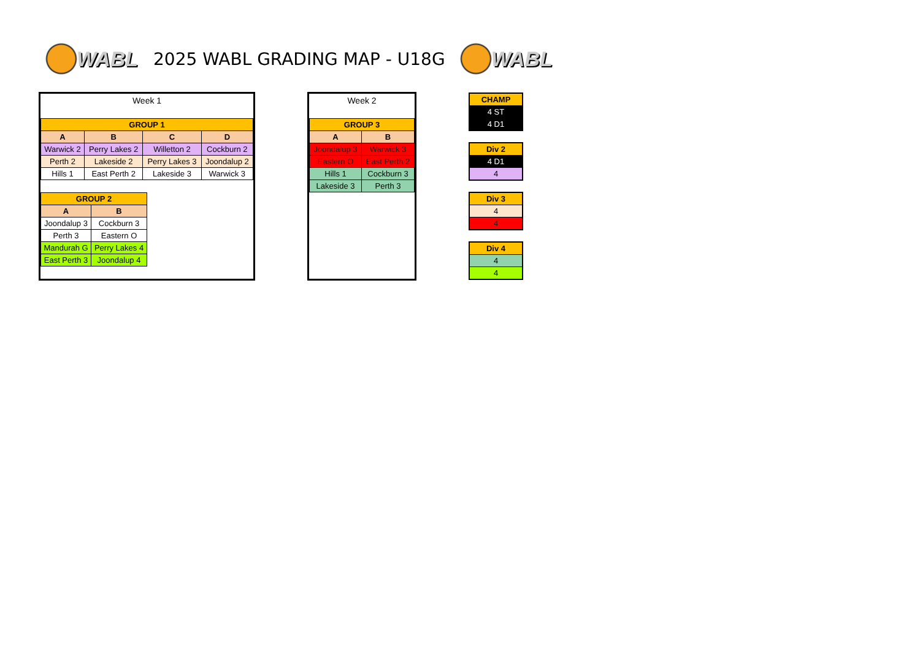WABL
2025 WABL GRADING MAP - U18G
WABL
Week 1
| GROUP 1 | | | |
| A | B | C | D |
| Warwick 2 | Perry Lakes 2 | Willetton 2 | Cockburn 2 |
| Perth 2 | Lakeside 2 | Perry Lakes 3 | Joondalup 2 |
| Hills 1 | East Perth 2 | Lakeside 3 | Warwick 3 |
| GROUP 2 | |
| A | B |
| Joondalup 3 | Cockburn 3 |
| Perth 3 | Eastern O |
| Mandurah G | Perry Lakes 4 |
| East Perth 3 | Joondalup 4 |
Week 2
| GROUP 3 | |
| A | B |
| Joondalup 3 | Warwick 3 |
| Eastern O | East Perth 2 |
| Hills 1 | Cockburn 3 |
| Lakeside 3 | Perth 3 |
| CHAMP |
| 4 ST |
| 4 D1 |
| Div 2 |
| 4 D1 |
| 4 |
| Div 3 |
| 4 |
| 4 |
| Div 4 |
| 4 |
| 4 |